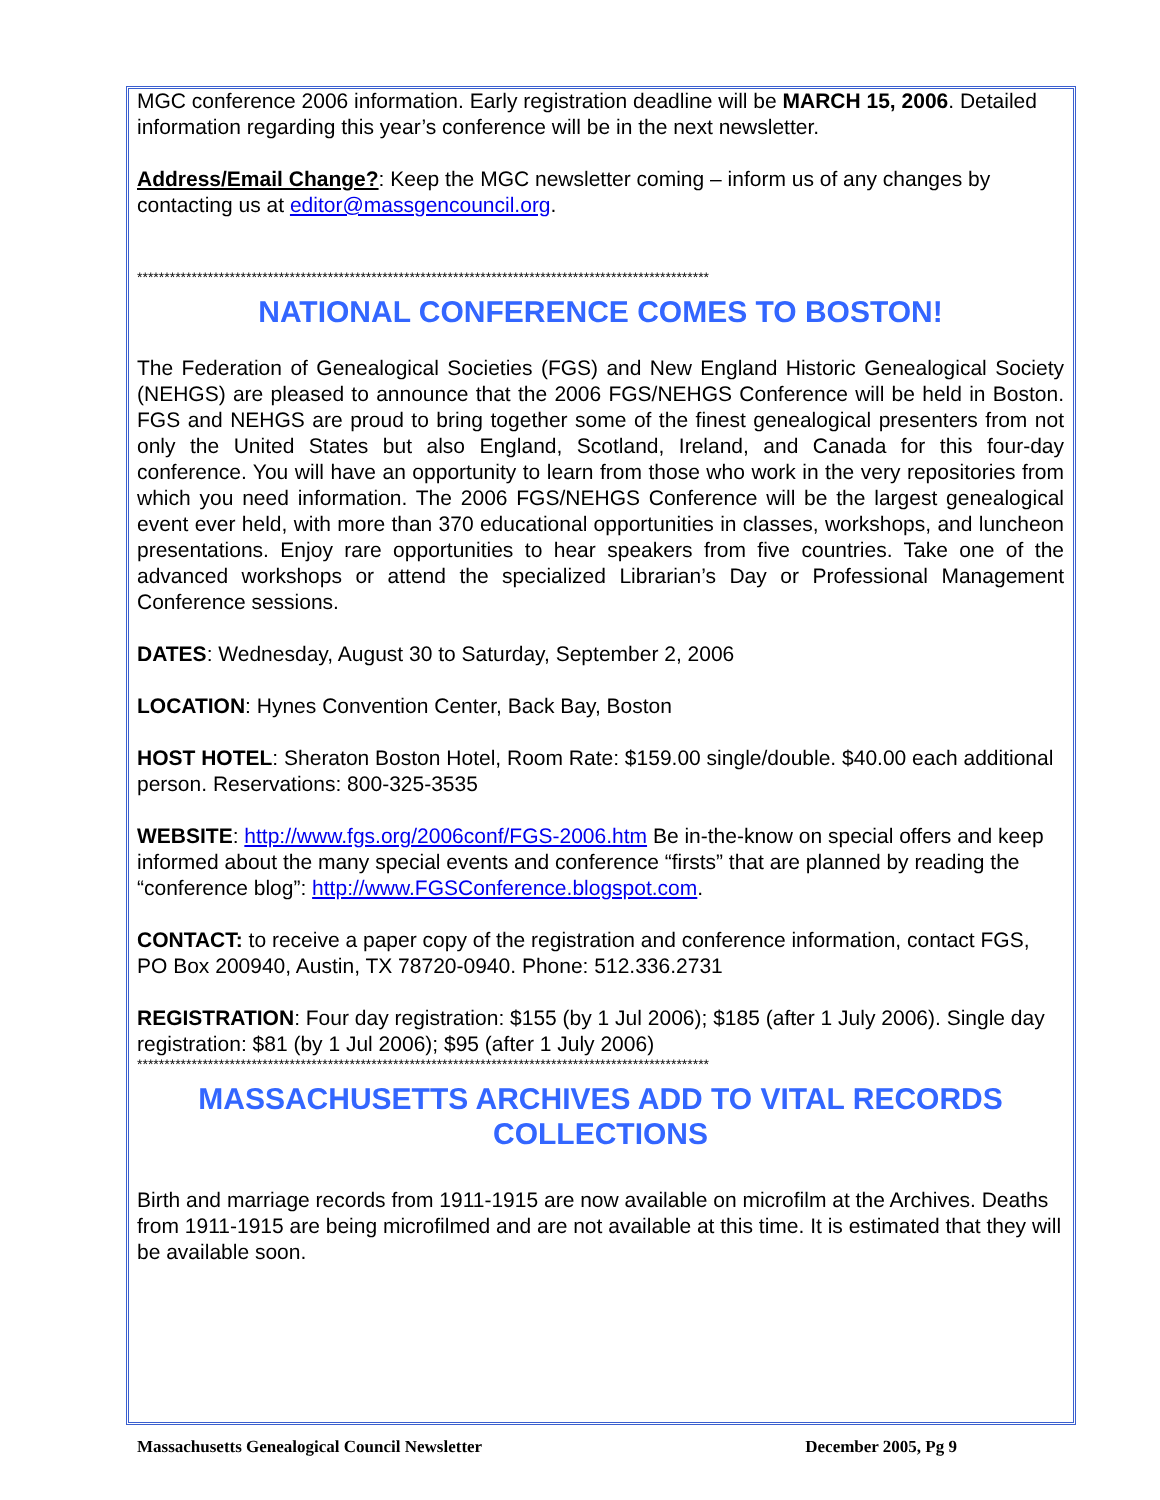MGC conference 2006 information. Early registration deadline will be MARCH 15, 2006. Detailed information regarding this year’s conference will be in the next newsletter.
Address/Email Change?: Keep the MGC newsletter coming – inform us of any changes by contacting us at editor@massgencouncil.org.
*********************************************************************************************************
NATIONAL CONFERENCE COMES TO BOSTON!
The Federation of Genealogical Societies (FGS) and New England Historic Genealogical Society (NEHGS) are pleased to announce that the 2006 FGS/NEHGS Conference will be held in Boston. FGS and NEHGS are proud to bring together some of the finest genealogical presenters from not only the United States but also England, Scotland, Ireland, and Canada for this four-day conference. You will have an opportunity to learn from those who work in the very repositories from which you need information. The 2006 FGS/NEHGS Conference will be the largest genealogical event ever held, with more than 370 educational opportunities in classes, workshops, and luncheon presentations. Enjoy rare opportunities to hear speakers from five countries. Take one of the advanced workshops or attend the specialized Librarian’s Day or Professional Management Conference sessions.
DATES: Wednesday, August 30 to Saturday, September 2, 2006
LOCATION: Hynes Convention Center, Back Bay, Boston
HOST HOTEL: Sheraton Boston Hotel, Room Rate: $159.00 single/double. $40.00 each additional person. Reservations: 800-325-3535
WEBSITE: http://www.fgs.org/2006conf/FGS-2006.htm Be in-the-know on special offers and keep informed about the many special events and conference “firsts” that are planned by reading the “conference blog”: http://www.FGSConference.blogspot.com.
CONTACT: to receive a paper copy of the registration and conference information, contact FGS, PO Box 200940, Austin, TX 78720-0940. Phone: 512.336.2731
REGISTRATION: Four day registration: $155 (by 1 Jul 2006); $185 (after 1 July 2006). Single day registration: $81 (by 1 Jul 2006); $95 (after 1 July 2006)
*********************************************************************************************************
MASSACHUSETTS ARCHIVES ADD TO VITAL RECORDS COLLECTIONS
Birth and marriage records from 1911-1915 are now available on microfilm at the Archives. Deaths from 1911-1915 are being microfilmed and are not available at this time. It is estimated that they will be available soon.
Massachusetts Genealogical Council Newsletter December 2005, Pg 9